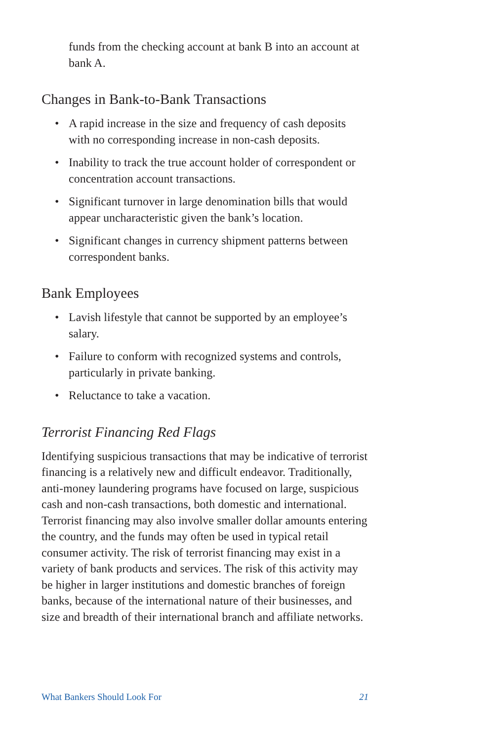funds from the checking account at bank B into an account at bank A.
Changes in Bank-to-Bank Transactions
• A rapid increase in the size and frequency of cash deposits with no corresponding increase in non-cash deposits.
• Inability to track the true account holder of correspondent or concentration account transactions.
• Significant turnover in large denomination bills that would appear uncharacteristic given the bank’s location.
• Significant changes in currency shipment patterns between correspondent banks.
Bank Employees
• Lavish lifestyle that cannot be supported by an employee’s salary.
• Failure to conform with recognized systems and controls, particularly in private banking.
• Reluctance to take a vacation.
Terrorist Financing Red Flags
Identifying suspicious transactions that may be indicative of terrorist financing is a relatively new and difficult endeavor. Traditionally, anti-money laundering programs have focused on large, suspicious cash and non-cash transactions, both domestic and international. Terrorist financing may also involve smaller dollar amounts entering the country, and the funds may often be used in typical retail consumer activity. The risk of terrorist financing may exist in a variety of bank products and services. The risk of this activity may be higher in larger institutions and domestic branches of foreign banks, because of the international nature of their businesses, and size and breadth of their international branch and affiliate networks.
What Bankers Should Look For 21